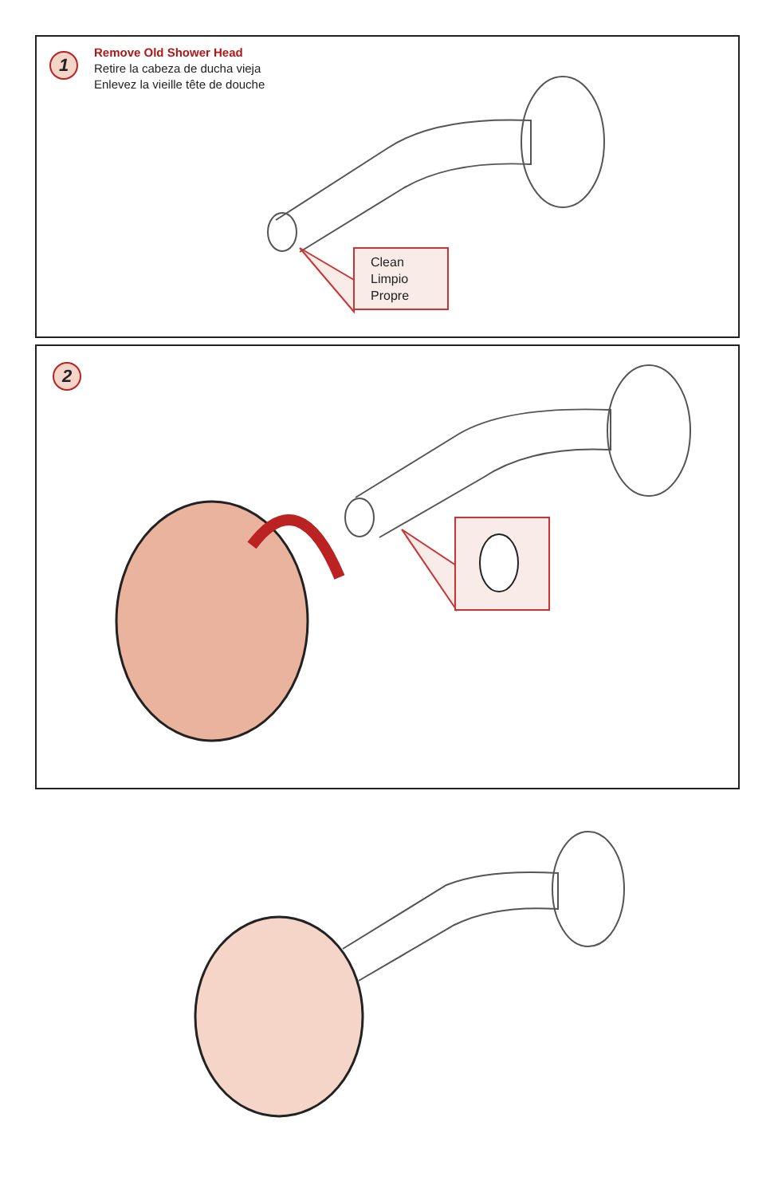1
Remove Old Shower Head
Retire la cabeza de ducha vieja
Enlevez la vieille tête de douche
Clean
Limpio
Propre
2